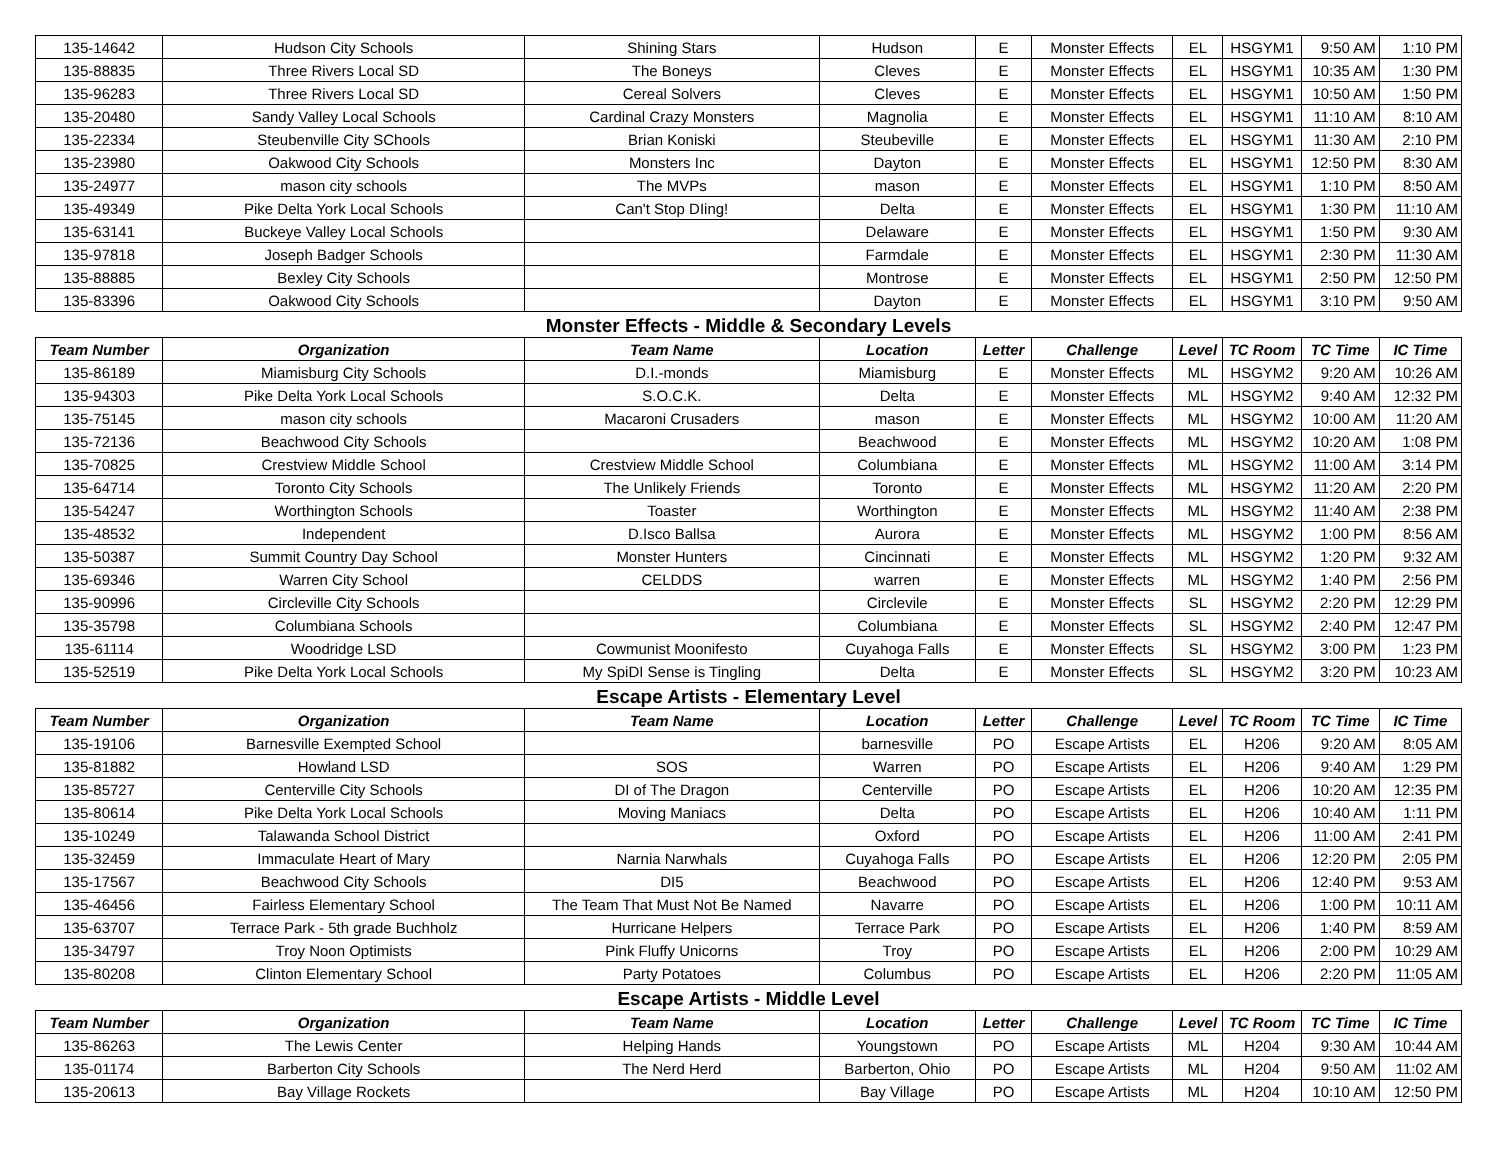| 135-14642 | Hudson City Schools | Shining Stars | Hudson | E | Monster Effects | EL | HSGYM1 | 9:50 AM | 1:10 PM |
| 135-88835 | Three Rivers Local SD | The Boneys | Cleves | E | Monster Effects | EL | HSGYM1 | 10:35 AM | 1:30 PM |
| 135-96283 | Three Rivers Local SD | Cereal Solvers | Cleves | E | Monster Effects | EL | HSGYM1 | 10:50 AM | 1:50 PM |
| 135-20480 | Sandy Valley Local Schools | Cardinal Crazy Monsters | Magnolia | E | Monster Effects | EL | HSGYM1 | 11:10 AM | 8:10 AM |
| 135-22334 | Steubenville City SChools | Brian Koniski | Steubeville | E | Monster Effects | EL | HSGYM1 | 11:30 AM | 2:10 PM |
| 135-23980 | Oakwood City Schools | Monsters Inc | Dayton | E | Monster Effects | EL | HSGYM1 | 12:50 PM | 8:30 AM |
| 135-24977 | mason city schools | The MVPs | mason | E | Monster Effects | EL | HSGYM1 | 1:10 PM | 8:50 AM |
| 135-49349 | Pike Delta York Local Schools | Can't Stop DIing! | Delta | E | Monster Effects | EL | HSGYM1 | 1:30 PM | 11:10 AM |
| 135-63141 | Buckeye Valley Local Schools | | Delaware | E | Monster Effects | EL | HSGYM1 | 1:50 PM | 9:30 AM |
| 135-97818 | Joseph Badger Schools | | Farmdale | E | Monster Effects | EL | HSGYM1 | 2:30 PM | 11:30 AM |
| 135-88885 | Bexley City Schools | | Montrose | E | Monster Effects | EL | HSGYM1 | 2:50 PM | 12:50 PM |
| 135-83396 | Oakwood City Schools | | Dayton | E | Monster Effects | EL | HSGYM1 | 3:10 PM | 9:50 AM |
Monster Effects - Middle & Secondary Levels
| Team Number | Organization | Team Name | Location | Letter | Challenge | Level | TC Room | TC Time | IC Time |
| --- | --- | --- | --- | --- | --- | --- | --- | --- | --- |
| 135-86189 | Miamisburg City Schools | D.I.-monds | Miamisburg | E | Monster Effects | ML | HSGYM2 | 9:20 AM | 10:26 AM |
| 135-94303 | Pike Delta York Local Schools | S.O.C.K. | Delta | E | Monster Effects | ML | HSGYM2 | 9:40 AM | 12:32 PM |
| 135-75145 | mason city schools | Macaroni Crusaders | mason | E | Monster Effects | ML | HSGYM2 | 10:00 AM | 11:20 AM |
| 135-72136 | Beachwood City Schools | | Beachwood | E | Monster Effects | ML | HSGYM2 | 10:20 AM | 1:08 PM |
| 135-70825 | Crestview Middle School | Crestview Middle School | Columbiana | E | Monster Effects | ML | HSGYM2 | 11:00 AM | 3:14 PM |
| 135-64714 | Toronto City Schools | The Unlikely Friends | Toronto | E | Monster Effects | ML | HSGYM2 | 11:20 AM | 2:20 PM |
| 135-54247 | Worthington Schools | Toaster | Worthington | E | Monster Effects | ML | HSGYM2 | 11:40 AM | 2:38 PM |
| 135-48532 | Independent | D.Isco Ballsa | Aurora | E | Monster Effects | ML | HSGYM2 | 1:00 PM | 8:56 AM |
| 135-50387 | Summit Country Day School | Monster Hunters | Cincinnati | E | Monster Effects | ML | HSGYM2 | 1:20 PM | 9:32 AM |
| 135-69346 | Warren City School | CELDDS | warren | E | Monster Effects | ML | HSGYM2 | 1:40 PM | 2:56 PM |
| 135-90996 | Circleville City Schools | | Circlevile | E | Monster Effects | SL | HSGYM2 | 2:20 PM | 12:29 PM |
| 135-35798 | Columbiana Schools | | Columbiana | E | Monster Effects | SL | HSGYM2 | 2:40 PM | 12:47 PM |
| 135-61114 | Woodridge LSD | Cowmunist Moonifesto | Cuyahoga Falls | E | Monster Effects | SL | HSGYM2 | 3:00 PM | 1:23 PM |
| 135-52519 | Pike Delta York Local Schools | My SpiDI Sense is Tingling | Delta | E | Monster Effects | SL | HSGYM2 | 3:20 PM | 10:23 AM |
Escape Artists - Elementary Level
| Team Number | Organization | Team Name | Location | Letter | Challenge | Level | TC Room | TC Time | IC Time |
| --- | --- | --- | --- | --- | --- | --- | --- | --- | --- |
| 135-19106 | Barnesville Exempted School | | barnesville | PO | Escape Artists | EL | H206 | 9:20 AM | 8:05 AM |
| 135-81882 | Howland LSD | SOS | Warren | PO | Escape Artists | EL | H206 | 9:40 AM | 1:29 PM |
| 135-85727 | Centerville City Schools | DI of The Dragon | Centerville | PO | Escape Artists | EL | H206 | 10:20 AM | 12:35 PM |
| 135-80614 | Pike Delta York Local Schools | Moving Maniacs | Delta | PO | Escape Artists | EL | H206 | 10:40 AM | 1:11 PM |
| 135-10249 | Talawanda School District | | Oxford | PO | Escape Artists | EL | H206 | 11:00 AM | 2:41 PM |
| 135-32459 | Immaculate Heart of Mary | Narnia Narwhals | Cuyahoga Falls | PO | Escape Artists | EL | H206 | 12:20 PM | 2:05 PM |
| 135-17567 | Beachwood City Schools | DI5 | Beachwood | PO | Escape Artists | EL | H206 | 12:40 PM | 9:53 AM |
| 135-46456 | Fairless Elementary School | The Team That Must Not Be Named | Navarre | PO | Escape Artists | EL | H206 | 1:00 PM | 10:11 AM |
| 135-63707 | Terrace Park - 5th grade Buchholz | Hurricane Helpers | Terrace Park | PO | Escape Artists | EL | H206 | 1:40 PM | 8:59 AM |
| 135-34797 | Troy Noon Optimists | Pink Fluffy Unicorns | Troy | PO | Escape Artists | EL | H206 | 2:00 PM | 10:29 AM |
| 135-80208 | Clinton Elementary School | Party Potatoes | Columbus | PO | Escape Artists | EL | H206 | 2:20 PM | 11:05 AM |
Escape Artists - Middle Level
| Team Number | Organization | Team Name | Location | Letter | Challenge | Level | TC Room | TC Time | IC Time |
| --- | --- | --- | --- | --- | --- | --- | --- | --- | --- |
| 135-86263 | The Lewis Center | Helping Hands | Youngstown | PO | Escape Artists | ML | H204 | 9:30 AM | 10:44 AM |
| 135-01174 | Barberton City Schools | The Nerd Herd | Barberton, Ohio | PO | Escape Artists | ML | H204 | 9:50 AM | 11:02 AM |
| 135-20613 | Bay Village Rockets | | Bay Village | PO | Escape Artists | ML | H204 | 10:10 AM | 12:50 PM |